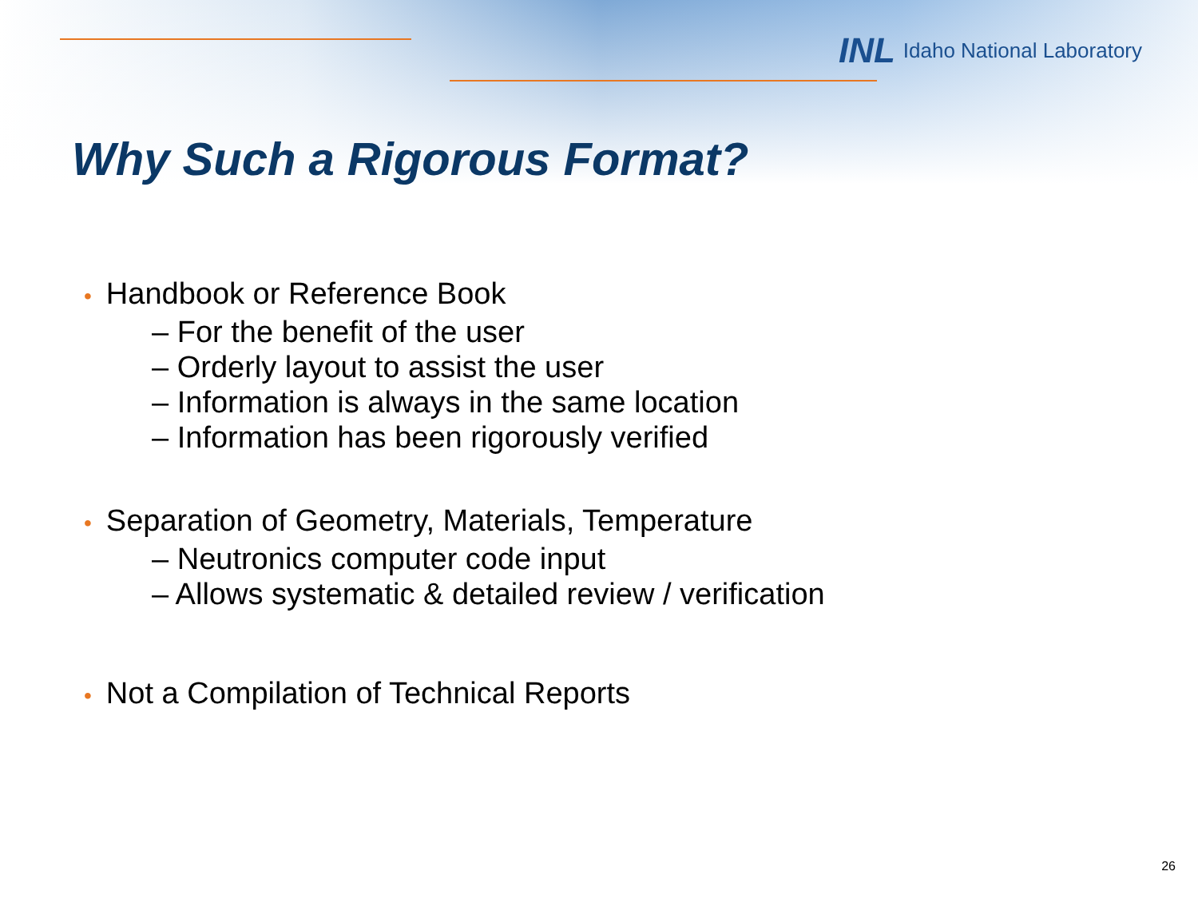INL Idaho National Laboratory
Why Such a Rigorous Format?
• Handbook or Reference Book
– For the benefit of the user
– Orderly layout to assist the user
– Information is always in the same location
– Information has been rigorously verified
• Separation of Geometry, Materials, Temperature
– Neutronics computer code input
– Allows systematic & detailed review / verification
• Not a Compilation of Technical Reports
26